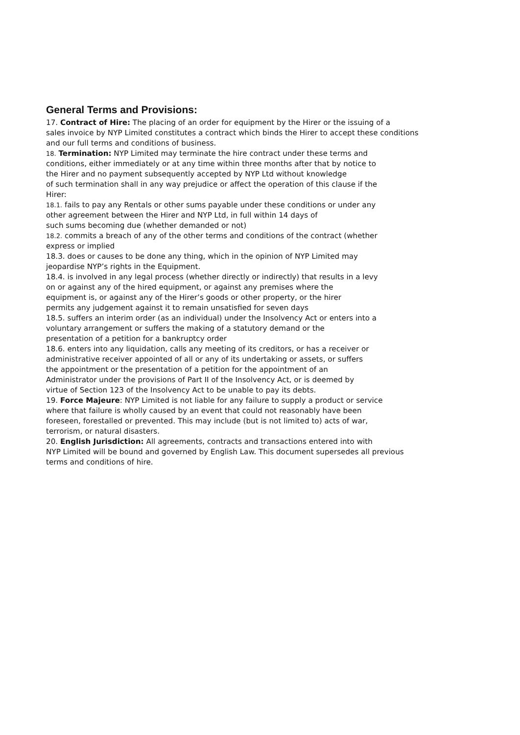General Terms and Provisions:
17. Contract of Hire: The placing of an order for equipment by the Hirer or the issuing of a
sales invoice by NYP Limited constitutes a contract which binds the Hirer to accept these conditions
and our full terms and conditions of business.
18. Termination: NYP Limited may terminate the hire contract under these terms and
conditions, either immediately or at any time within three months after that by notice to
the Hirer and no payment subsequently accepted by NYP Ltd without knowledge
of such termination shall in any way prejudice or affect the operation of this clause if the
Hirer:
18.1. fails to pay any Rentals or other sums payable under these conditions or under any
other agreement between the Hirer and NYP Ltd, in full within 14 days of
such sums becoming due (whether demanded or not)
18.2. commits a breach of any of the other terms and conditions of the contract (whether
express or implied
18.3. does or causes to be done any thing, which in the opinion of NYP Limited may
jeopardise NYP’s rights in the Equipment.
18.4. is involved in any legal process (whether directly or indirectly) that results in a levy
on or against any of the hired equipment, or against any premises where the
equipment is, or against any of the Hirer’s goods or other property, or the hirer
permits any judgement against it to remain unsatisfied for seven days
18.5. suffers an interim order (as an individual) under the Insolvency Act or enters into a
voluntary arrangement or suffers the making of a statutory demand or the
presentation of a petition for a bankruptcy order
18.6. enters into any liquidation, calls any meeting of its creditors, or has a receiver or
administrative receiver appointed of all or any of its undertaking or assets, or suffers
the appointment or the presentation of a petition for the appointment of an
Administrator under the provisions of Part II of the Insolvency Act, or is deemed by
virtue of Section 123 of the Insolvency Act to be unable to pay its debts.
19. Force Majeure: NYP Limited is not liable for any failure to supply a product or service
where that failure is wholly caused by an event that could not reasonably have been
foreseen, forestalled or prevented. This may include (but is not limited to) acts of war,
terrorism, or natural disasters.
20. English Jurisdiction: All agreements, contracts and transactions entered into with
NYP Limited will be bound and governed by English Law. This document supersedes all previous
terms and conditions of hire.